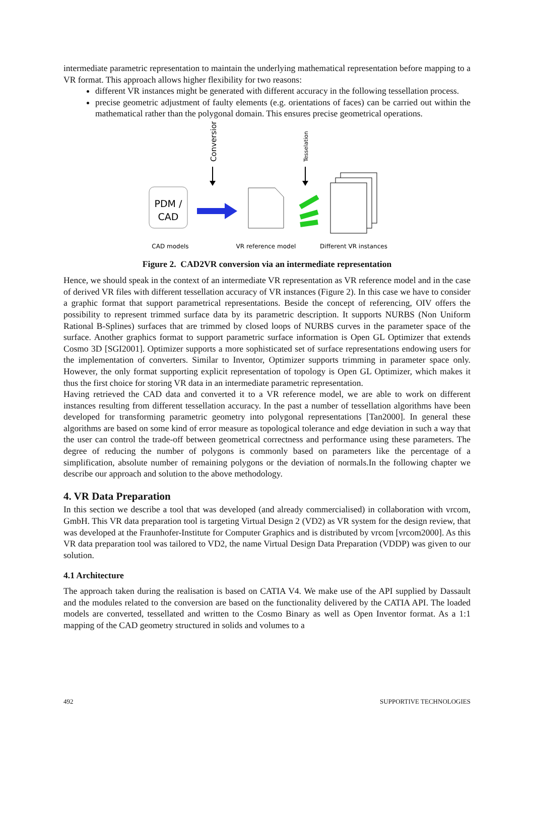intermediate parametric representation to maintain the underlying mathematical representation before mapping to a VR format. This approach allows higher flexibility for two reasons:
different VR instances might be generated with different accuracy in the following tessellation process.
precise geometric adjustment of faulty elements (e.g. orientations of faces) can be carried out within the mathematical rather than the polygonal domain. This ensures precise geometrical operations.
Conversion
Tesselation
PDM /
CAD
CAD models
VR reference model
Different VR instances
Figure 2. CAD2VR conversion via an intermediate representation
Hence, we should speak in the context of an intermediate VR representation as VR reference model and in the case of derived VR files with different tessellation accuracy of VR instances (Figure 2). In this case we have to consider a graphic format that support parametrical representations. Beside the concept of referencing, OIV offers the possibility to represent trimmed surface data by its parametric description. It supports NURBS (Non Uniform Rational B-Splines) surfaces that are trimmed by closed loops of NURBS curves in the parameter space of the surface. Another graphics format to support parametric surface information is Open GL Optimizer that extends Cosmo 3D [SGI2001]. Optimizer supports a more sophisticated set of surface representations endowing users for the implementation of converters. Similar to Inventor, Optimizer supports trimming in parameter space only. However, the only format supporting explicit representation of topology is Open GL Optimizer, which makes it thus the first choice for storing VR data in an intermediate parametric representation.
Having retrieved the CAD data and converted it to a VR reference model, we are able to work on different instances resulting from different tessellation accuracy. In the past a number of tessellation algorithms have been developed for transforming parametric geometry into polygonal representations [Tan2000]. In general these algorithms are based on some kind of error measure as topological tolerance and edge deviation in such a way that the user can control the trade-off between geometrical correctness and performance using these parameters. The degree of reducing the number of polygons is commonly based on parameters like the percentage of a simplification, absolute number of remaining polygons or the deviation of normals.In the following chapter we describe our approach and solution to the above methodology.
4. VR Data Preparation
In this section we describe a tool that was developed (and already commercialised) in collaboration with vrcom, GmbH. This VR data preparation tool is targeting Virtual Design 2 (VD2) as VR system for the design review, that was developed at the Fraunhofer-Institute for Computer Graphics and is distributed by vrcom [vrcom2000]. As this VR data preparation tool was tailored to VD2, the name Virtual Design Data Preparation (VDDP) was given to our solution.
4.1 Architecture
The approach taken during the realisation is based on CATIA V4. We make use of the API supplied by Dassault and the modules related to the conversion are based on the functionality delivered by the CATIA API. The loaded models are converted, tessellated and written to the Cosmo Binary as well as Open Inventor format. As a 1:1 mapping of the CAD geometry structured in solids and volumes to a
492 SUPPORTIVE TECHNOLOGIES